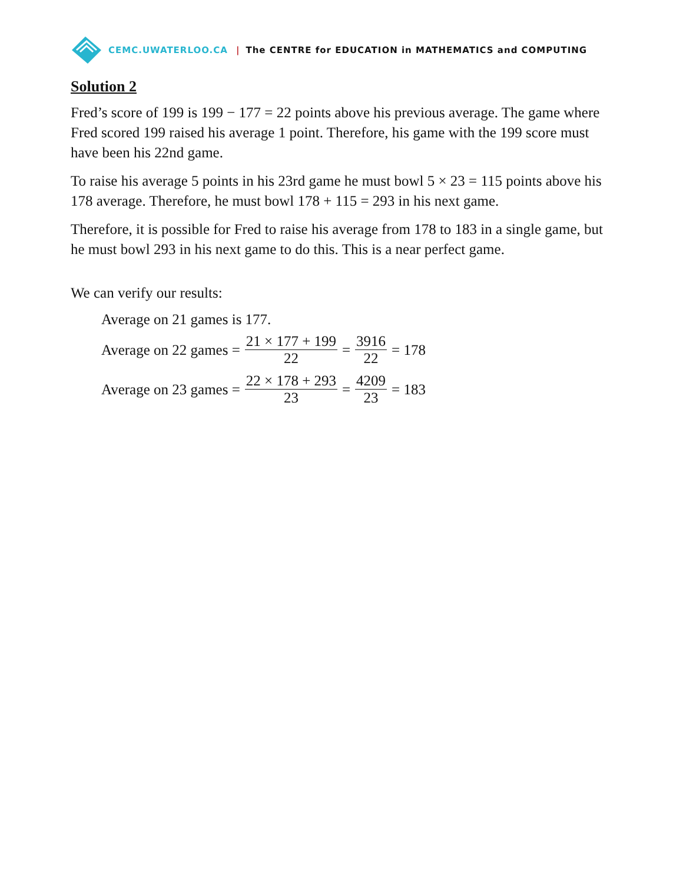CEMC.UWATERLOO.CA | The CENTRE for EDUCATION in MATHEMATICS and COMPUTING
Solution 2
Fred’s score of 199 is 199 − 177 = 22 points above his previous average. The game where Fred scored 199 raised his average 1 point. Therefore, his game with the 199 score must have been his 22nd game.
To raise his average 5 points in his 23rd game he must bowl 5 × 23 = 115 points above his 178 average. Therefore, he must bowl 178 + 115 = 293 in his next game.
Therefore, it is possible for Fred to raise his average from 178 to 183 in a single game, but he must bowl 293 in his next game to do this. This is a near perfect game.
We can verify our results:
Average on 21 games is 177.
Average on 22 games = 21 × 177 + 199 22 = 3916 22 = 178
Average on 23 games = 22 × 178 + 293 23 = 4209 23 = 183